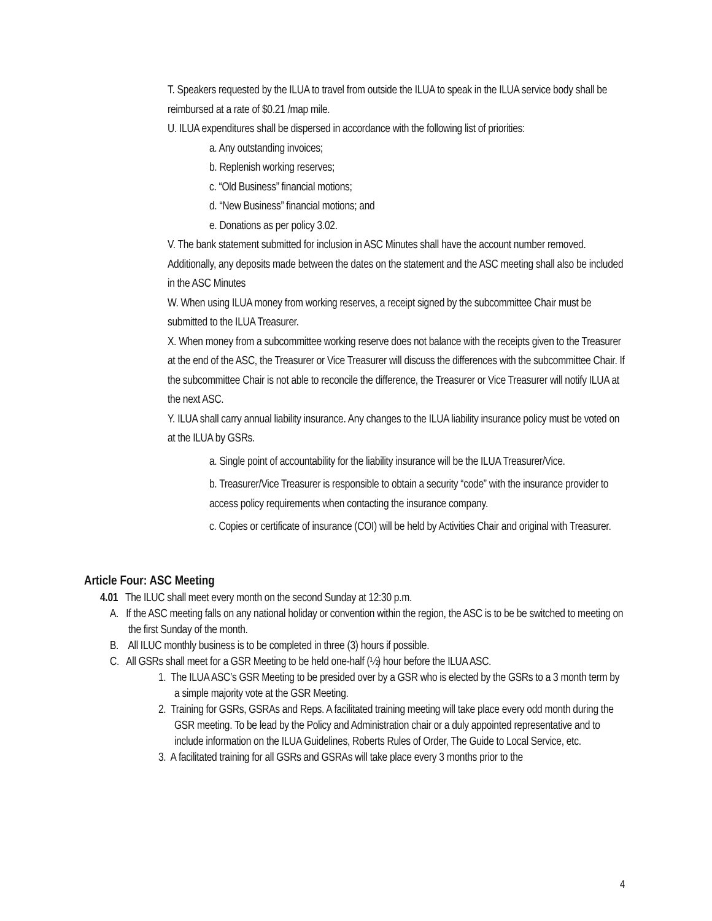T. Speakers requested by the ILUA to travel from outside the ILUA to speak in the ILUA service body shall be reimbursed at a rate of $0.21 /map mile.
U. ILUA expenditures shall be dispersed in accordance with the following list of priorities:
a. Any outstanding invoices;
b. Replenish working reserves;
c. “Old Business” financial motions;
d. “New Business” financial motions; and
e. Donations as per policy 3.02.
V. The bank statement submitted for inclusion in ASC Minutes shall have the account number removed. Additionally, any deposits made between the dates on the statement and the ASC meeting shall also be included in the ASC Minutes
W. When using ILUA money from working reserves, a receipt signed by the subcommittee Chair must be submitted to the ILUA Treasurer.
X. When money from a subcommittee working reserve does not balance with the receipts given to the Treasurer at the end of the ASC, the Treasurer or Vice Treasurer will discuss the differences with the subcommittee Chair. If the subcommittee Chair is not able to reconcile the difference, the Treasurer or Vice Treasurer will notify ILUA at the next ASC.
Y. ILUA shall carry annual liability insurance. Any changes to the ILUA liability insurance policy must be voted on at the ILUA by GSRs.
a. Single point of accountability for the liability insurance will be the ILUA Treasurer/Vice.
b. Treasurer/Vice Treasurer is responsible to obtain a security “code” with the insurance provider to access policy requirements when contacting the insurance company.
c. Copies or certificate of insurance (COI) will be held by Activities Chair and original with Treasurer.
Article Four: ASC Meeting
4.01 The ILUC shall meet every month on the second Sunday at 12:30 p.m.
A. If the ASC meeting falls on any national holiday or convention within the region, the ASC is to be be switched to meeting on the first Sunday of the month.
B. All ILUC monthly business is to be completed in three (3) hours if possible.
C. All GSRs shall meet for a GSR Meeting to be held one-half (½) hour before the ILUA ASC.
1. The ILUA ASC’s GSR Meeting to be presided over by a GSR who is elected by the GSRs to a 3 month term by a simple majority vote at the GSR Meeting.
2. Training for GSRs, GSRAs and Reps. A facilitated training meeting will take place every odd month during the GSR meeting. To be lead by the Policy and Administration chair or a duly appointed representative and to include information on the ILUA Guidelines, Roberts Rules of Order, The Guide to Local Service, etc.
3. A facilitated training for all GSRs and GSRAs will take place every 3 months prior to the
4